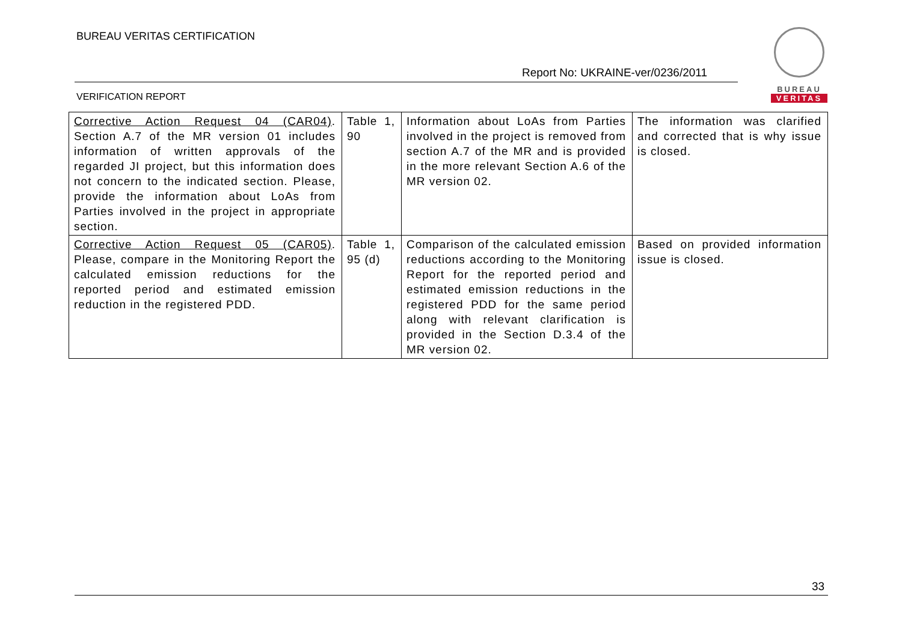BUREAU VERITAS CERTIFICATION
Report No: UKRAINE-ver/0236/2011
VERIFICATION REPORT
BUREAU
VERITAS
| Corrective Action Request 04 (CAR04) . Section A.7 of the MR version 01 includes information of written approvals of the regarded JI project, but this information does not concern to the indicated section. Please, provide the information about LoAs from Parties involved in the project in appropriate section. | Table 1, 90 | Information about LoAs from Parties involved in the project is removed from section A.7 of the MR and is provided in the more relevant Section A.6 of the MR version 02. | The information was clarified and corrected that is why issue is closed. |
| Corrective Action Request 05 (CAR05) . Please, compare in the Monitoring Report the calculated emission reductions for the reported period and estimated emission reduction in the registered PDD. | Table 1, 95 (d) | Comparison of the calculated emission reductions according to the Monitoring Report for the reported period and estimated emission reductions in the registered PDD for the same period along with relevant clarification is provided in the Section D.3.4 of the MR version 02. | Based on provided information issue is closed. |
33